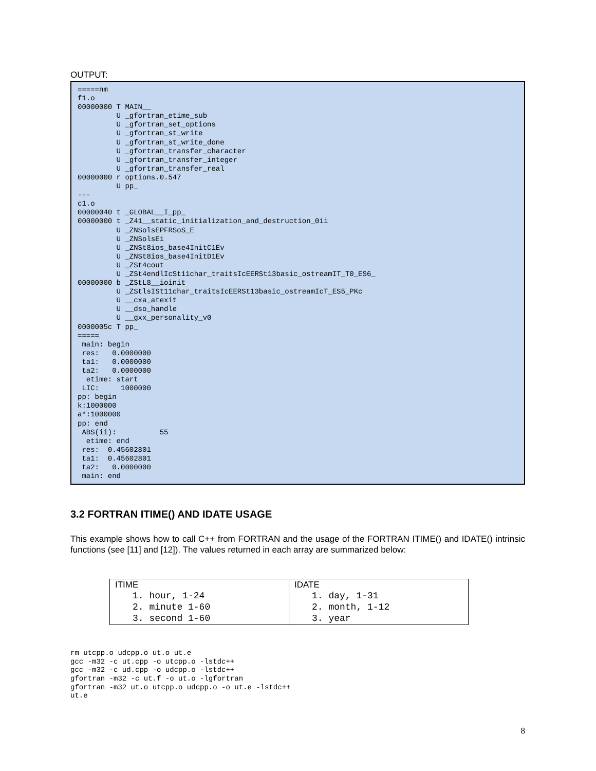OUTPUT:
=====nm
f1.o
00000000 T MAIN__
         U _gfortran_etime_sub
         U _gfortran_set_options
         U _gfortran_st_write
         U _gfortran_st_write_done
         U _gfortran_transfer_character
         U _gfortran_transfer_integer
         U _gfortran_transfer_real
00000000 r options.0.547
         U pp_
---
c1.o
00000040 t _GLOBAL__I_pp_
00000000 t _Z41__static_initialization_and_destruction_0ii
         U _ZNSolsEPFRSoS_E
         U _ZNSolsEi
         U _ZNSt8ios_base4InitC1Ev
         U _ZNSt8ios_base4InitD1Ev
         U _ZSt4cout
         U _ZSt4endlIcSt11char_traitsIcEERSt13basic_ostreamIT_T0_ES6_
00000000 b _ZStL8__ioinit
         U _ZStlsISt11char_traitsIcEERSt13basic_ostreamIcT_ES5_PKc
         U __cxa_atexit
         U __dso_handle
         U __gxx_personality_v0
0000005c T pp_
=====
 main: begin
 res:   0.0000000
 ta1:   0.0000000
 ta2:   0.0000000
  etime: start
 LIC:     1000000
pp: begin
k:1000000
a*:1000000
pp: end
 ABS(ii):          55
  etime: end
 res:  0.45602801
 ta1:  0.45602801
 ta2:   0.0000000
 main: end
3.2 FORTRAN ITIME() AND IDATE USAGE
This example shows how to call C++ from FORTRAN and the usage of the FORTRAN ITIME() and IDATE() intrinsic functions (see [11] and [12]). The values returned in each array are summarized below:
| ITIME 1. hour, 1-24 2. minute 1-60 3. second 1-60 | IDATE 1. day, 1-31 2. month, 1-12 3. year |
rm utcpp.o udcpp.o ut.o ut.e
gcc -m32 -c ut.cpp -o utcpp.o -lstdc++
gcc -m32 -c ud.cpp -o udcpp.o -lstdc++
gfortran -m32 -c ut.f -o ut.o -lgfortran
gfortran -m32 ut.o utcpp.o udcpp.o -o ut.e -lstdc++
ut.e
8